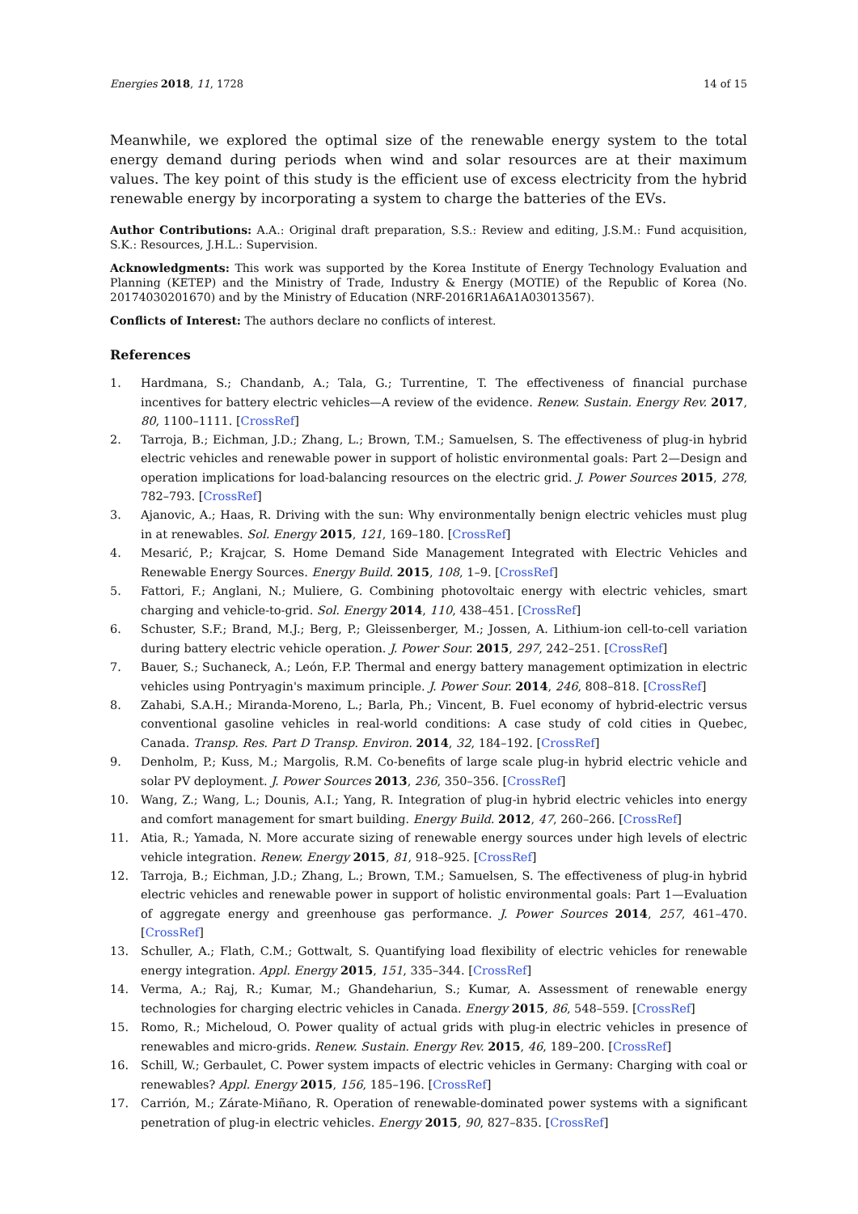Energies 2018, 11, 1728 14 of 15
Meanwhile, we explored the optimal size of the renewable energy system to the total energy demand during periods when wind and solar resources are at their maximum values. The key point of this study is the efficient use of excess electricity from the hybrid renewable energy by incorporating a system to charge the batteries of the EVs.
Author Contributions: A.A.: Original draft preparation, S.S.: Review and editing, J.S.M.: Fund acquisition, S.K.: Resources, J.H.L.: Supervision.
Acknowledgments: This work was supported by the Korea Institute of Energy Technology Evaluation and Planning (KETEP) and the Ministry of Trade, Industry & Energy (MOTIE) of the Republic of Korea (No. 20174030201670) and by the Ministry of Education (NRF-2016R1A6A1A03013567).
Conflicts of Interest: The authors declare no conflicts of interest.
References
1. Hardmana, S.; Chandanb, A.; Tala, G.; Turrentine, T. The effectiveness of financial purchase incentives for battery electric vehicles—A review of the evidence. Renew. Sustain. Energy Rev. 2017, 80, 1100–1111. [CrossRef]
2. Tarroja, B.; Eichman, J.D.; Zhang, L.; Brown, T.M.; Samuelsen, S. The effectiveness of plug-in hybrid electric vehicles and renewable power in support of holistic environmental goals: Part 2—Design and operation implications for load-balancing resources on the electric grid. J. Power Sources 2015, 278, 782–793. [CrossRef]
3. Ajanovic, A.; Haas, R. Driving with the sun: Why environmentally benign electric vehicles must plug in at renewables. Sol. Energy 2015, 121, 169–180. [CrossRef]
4. Mesarić, P.; Krajcar, S. Home Demand Side Management Integrated with Electric Vehicles and Renewable Energy Sources. Energy Build. 2015, 108, 1–9. [CrossRef]
5. Fattori, F.; Anglani, N.; Muliere, G. Combining photovoltaic energy with electric vehicles, smart charging and vehicle-to-grid. Sol. Energy 2014, 110, 438–451. [CrossRef]
6. Schuster, S.F.; Brand, M.J.; Berg, P.; Gleissenberger, M.; Jossen, A. Lithium-ion cell-to-cell variation during battery electric vehicle operation. J. Power Sour. 2015, 297, 242–251. [CrossRef]
7. Bauer, S.; Suchaneck, A.; León, F.P. Thermal and energy battery management optimization in electric vehicles using Pontryagin's maximum principle. J. Power Sour. 2014, 246, 808–818. [CrossRef]
8. Zahabi, S.A.H.; Miranda-Moreno, L.; Barla, Ph.; Vincent, B. Fuel economy of hybrid-electric versus conventional gasoline vehicles in real-world conditions: A case study of cold cities in Quebec, Canada. Transp. Res. Part D Transp. Environ. 2014, 32, 184–192. [CrossRef]
9. Denholm, P.; Kuss, M.; Margolis, R.M. Co-benefits of large scale plug-in hybrid electric vehicle and solar PV deployment. J. Power Sources 2013, 236, 350–356. [CrossRef]
10. Wang, Z.; Wang, L.; Dounis, A.I.; Yang, R. Integration of plug-in hybrid electric vehicles into energy and comfort management for smart building. Energy Build. 2012, 47, 260–266. [CrossRef]
11. Atia, R.; Yamada, N. More accurate sizing of renewable energy sources under high levels of electric vehicle integration. Renew. Energy 2015, 81, 918–925. [CrossRef]
12. Tarroja, B.; Eichman, J.D.; Zhang, L.; Brown, T.M.; Samuelsen, S. The effectiveness of plug-in hybrid electric vehicles and renewable power in support of holistic environmental goals: Part 1—Evaluation of aggregate energy and greenhouse gas performance. J. Power Sources 2014, 257, 461–470. [CrossRef]
13. Schuller, A.; Flath, C.M.; Gottwalt, S. Quantifying load flexibility of electric vehicles for renewable energy integration. Appl. Energy 2015, 151, 335–344. [CrossRef]
14. Verma, A.; Raj, R.; Kumar, M.; Ghandehariun, S.; Kumar, A. Assessment of renewable energy technologies for charging electric vehicles in Canada. Energy 2015, 86, 548–559. [CrossRef]
15. Romo, R.; Micheloud, O. Power quality of actual grids with plug-in electric vehicles in presence of renewables and micro-grids. Renew. Sustain. Energy Rev. 2015, 46, 189–200. [CrossRef]
16. Schill, W.; Gerbaulet, C. Power system impacts of electric vehicles in Germany: Charging with coal or renewables? Appl. Energy 2015, 156, 185–196. [CrossRef]
17. Carrión, M.; Zárate-Miñano, R. Operation of renewable-dominated power systems with a significant penetration of plug-in electric vehicles. Energy 2015, 90, 827–835. [CrossRef]